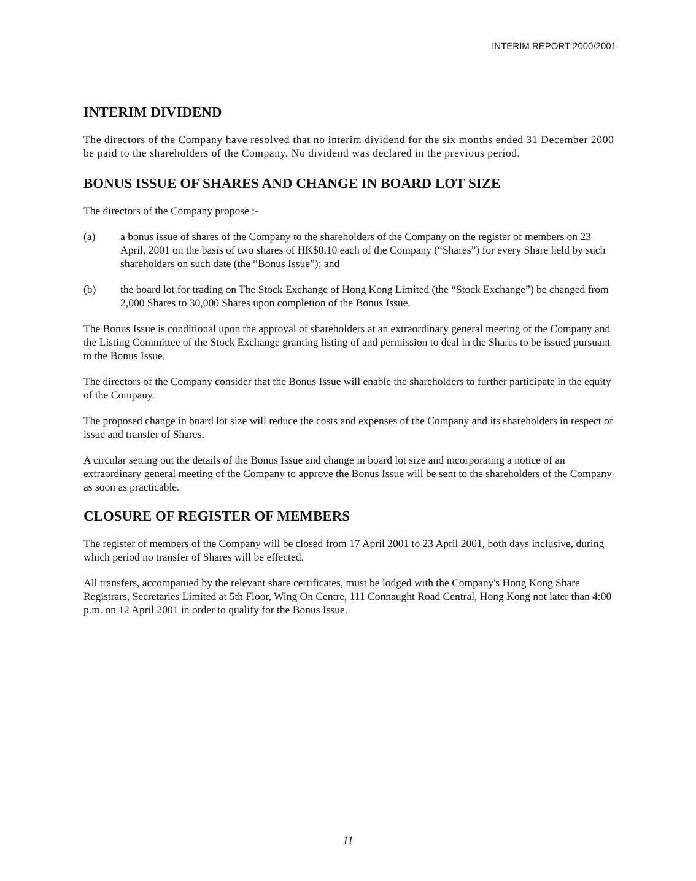INTERIM REPORT 2000/2001
INTERIM DIVIDEND
The directors of the Company have resolved that no interim dividend for the six months ended 31 December 2000 be paid to the shareholders of the Company. No dividend was declared in the previous period.
BONUS ISSUE OF SHARES AND CHANGE IN BOARD LOT SIZE
The directors of the Company propose :-
(a) a bonus issue of shares of the Company to the shareholders of the Company on the register of members on 23 April, 2001 on the basis of two shares of HK$0.10 each of the Company (“Shares”) for every Share held by such shareholders on such date (the “Bonus Issue”); and
(b) the board lot for trading on The Stock Exchange of Hong Kong Limited (the “Stock Exchange”) be changed from 2,000 Shares to 30,000 Shares upon completion of the Bonus Issue.
The Bonus Issue is conditional upon the approval of shareholders at an extraordinary general meeting of the Company and the Listing Committee of the Stock Exchange granting listing of and permission to deal in the Shares to be issued pursuant to the Bonus Issue.
The directors of the Company consider that the Bonus Issue will enable the shareholders to further participate in the equity of the Company.
The proposed change in board lot size will reduce the costs and expenses of the Company and its shareholders in respect of issue and transfer of Shares.
A circular setting out the details of the Bonus Issue and change in board lot size and incorporating a notice of an extraordinary general meeting of the Company to approve the Bonus Issue will be sent to the shareholders of the Company as soon as practicable.
CLOSURE OF REGISTER OF MEMBERS
The register of members of the Company will be closed from 17 April 2001 to 23 April 2001, both days inclusive, during which period no transfer of Shares will be effected.
All transfers, accompanied by the relevant share certificates, must be lodged with the Company's Hong Kong Share Registrars, Secretaries Limited at 5th Floor, Wing On Centre, 111 Connaught Road Central, Hong Kong not later than 4:00 p.m. on 12 April 2001 in order to qualify for the Bonus Issue.
11